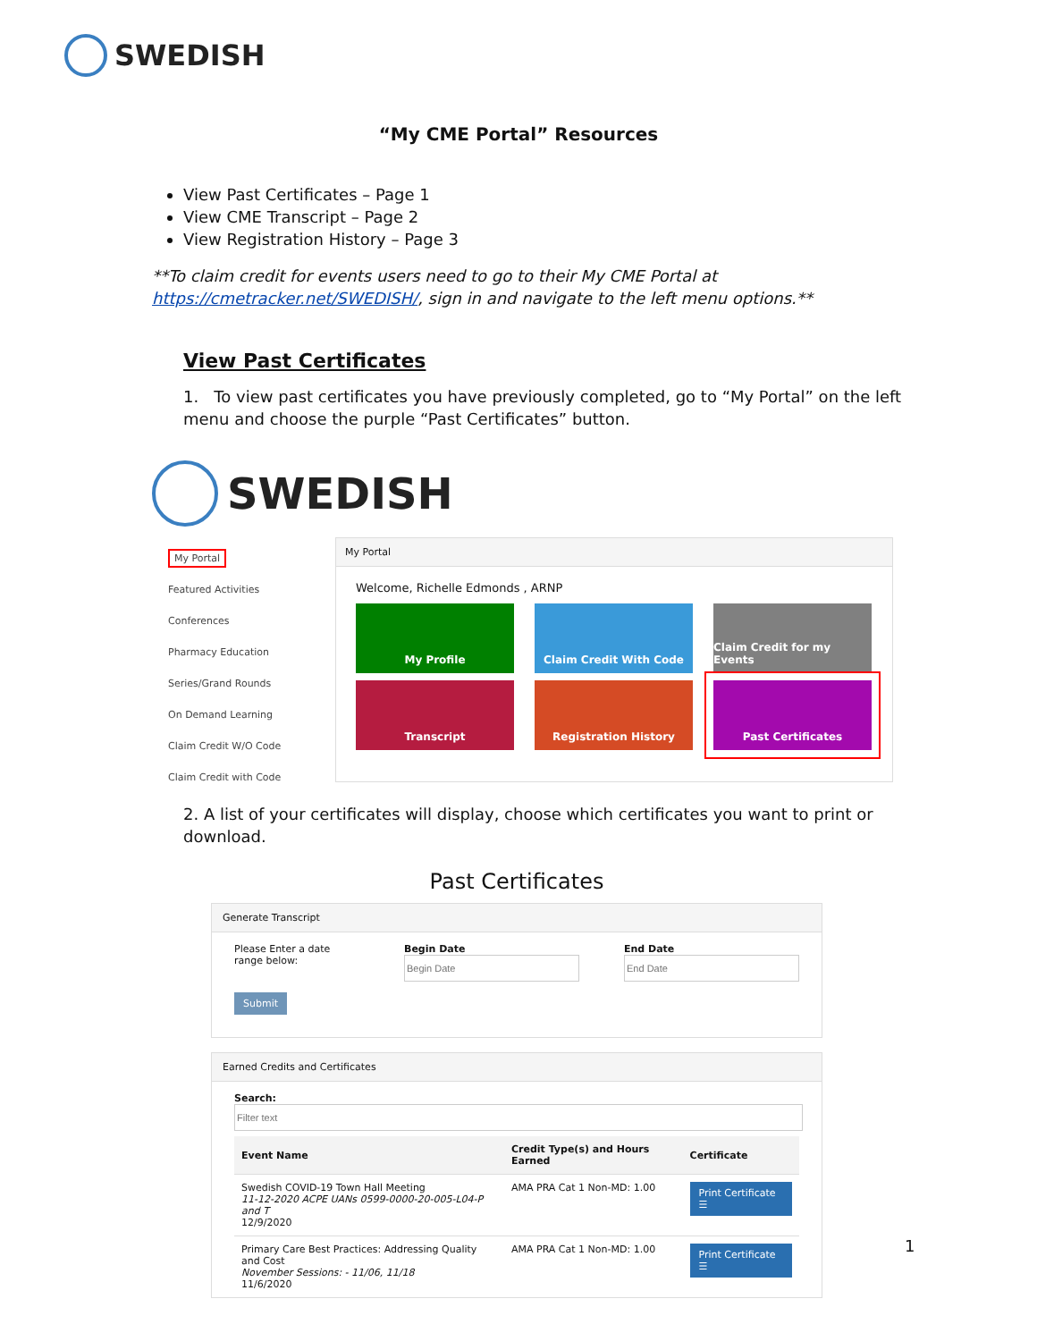SWEDISH
“My CME Portal” Resources
View Past Certificates – Page 1
View CME Transcript – Page 2
View Registration History – Page 3
**To claim credit for events users need to go to their My CME Portal at https://cmetracker.net/SWEDISH/, sign in and navigate to the left menu options.**
View Past Certificates
1. To view past certificates you have previously completed, go to “My Portal” on the left menu and choose the purple “Past Certificates” button.
SWEDISH
My Portal
Featured Activities
Conferences
Pharmacy Education
Series/Grand Rounds
On Demand Learning
Claim Credit W/O Code
Claim Credit with Code
My Portal
Welcome, Richelle Edmonds , ARNP
My Profile
Claim Credit With Code
Claim Credit for my Events
Transcript
Registration History
Past Certificates
2. A list of your certificates will display, choose which certificates you want to print or download.
Past Certificates
Generate Transcript
Please Enter a date range below:
Begin Date
End Date
Submit
Earned Credits and Certificates
Search:
| Event Name | Credit Type(s) and Hours Earned | Certificate |
| --- | --- | --- |
| Swedish COVID-19 Town Hall Meeting 11-12-2020 ACPE UANs 0599-0000-20-005-L04-P and T 12/9/2020 | AMA PRA Cat 1 Non-MD: 1.00 | Print Certificate ☰ |
| Primary Care Best Practices: Addressing Quality and Cost November Sessions: - 11/06, 11/18 11/6/2020 | AMA PRA Cat 1 Non-MD: 1.00 | Print Certificate ☰ |
1